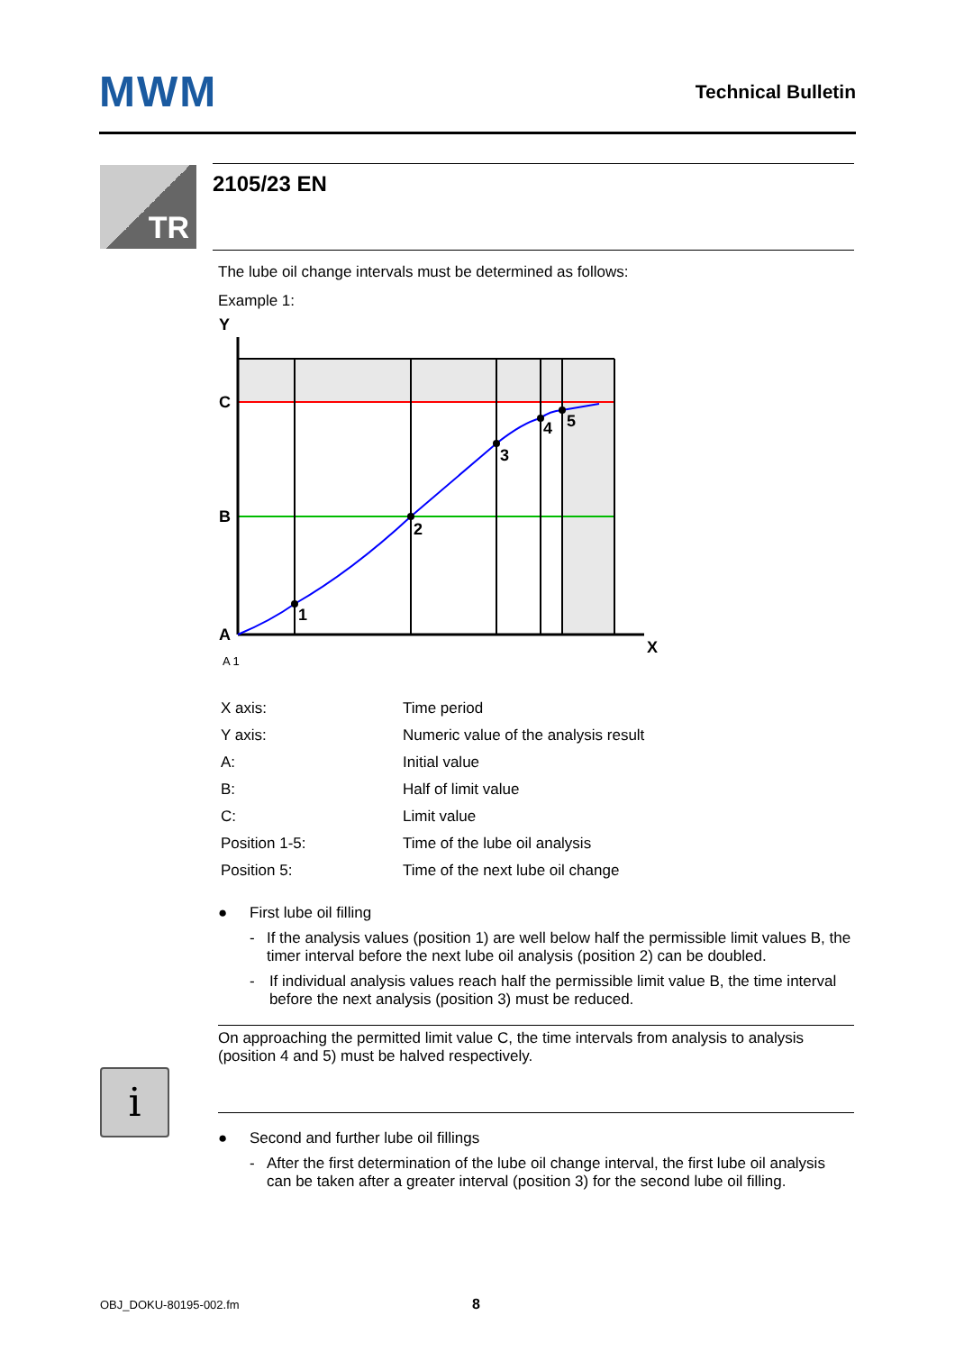MWM Technical Bulletin
TR 2105/23 EN
The lube oil change intervals must be determined as follows:
Example 1:
Y
C
B
A
X
1
2
3
4
5
A 1
| X axis: | Time period |
| Y axis: | Numeric value of the analysis result |
| A: | Initial value |
| B: | Half of limit value |
| C: | Limit value |
| Position 1-5: | Time of the lube oil analysis |
| Position 5: | Time of the next lube oil change |
● First lube oil filling
- If the analysis values (position 1) are well below half the permissible limit values B, the timer interval before the next lube oil analysis (position 2) can be doubled.
- If individual analysis values reach half the permissible limit value B, the time interval before the next analysis (position 3) must be reduced.
On approaching the permitted limit value C, the time intervals from analysis to analysis (position 4 and 5) must be halved respectively.
● Second and further lube oil fillings
- After the first determination of the lube oil change interval, the first lube oil analysis can be taken after a greater interval (position 3) for the second lube oil filling.
i
OBJ_DOKU-80195-002.fm 8